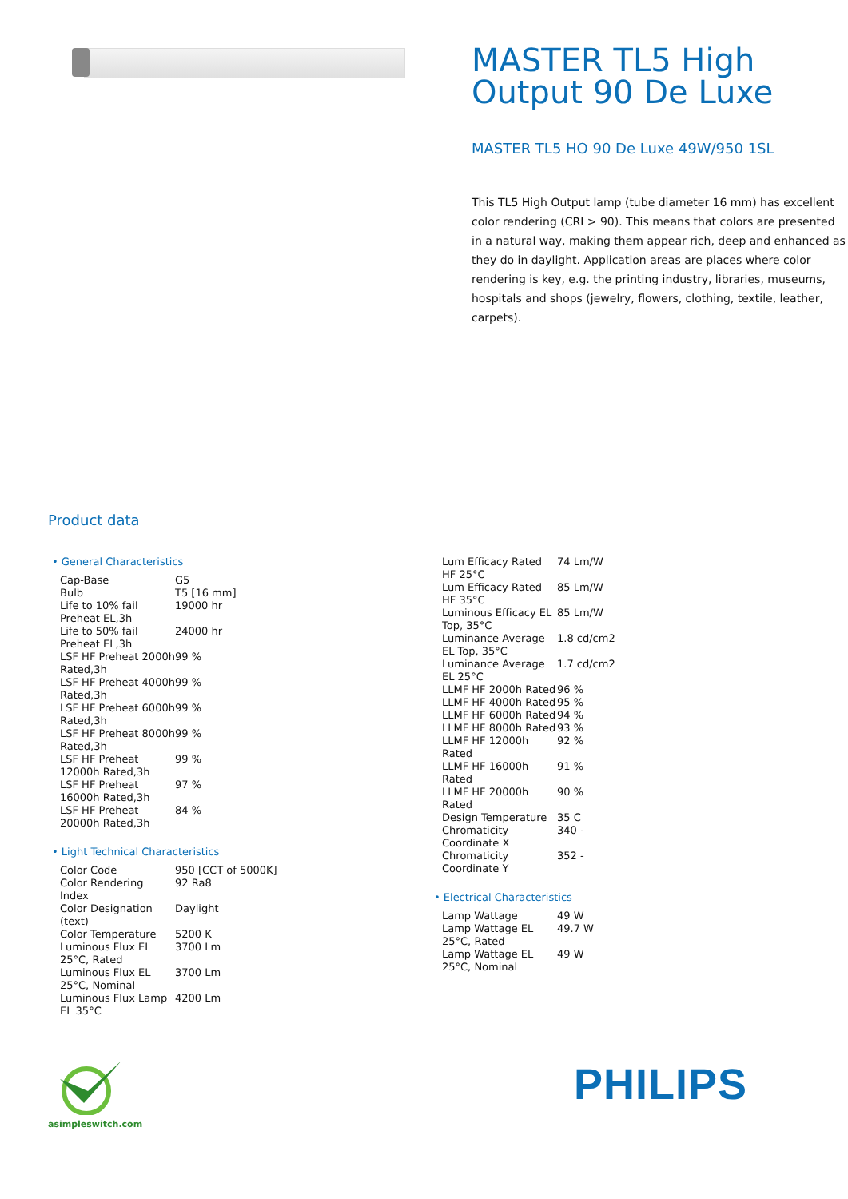MASTER TL5 High Output 90 De Luxe
MASTER TL5 HO 90 De Luxe 49W/950 1SL
This TL5 High Output lamp (tube diameter 16 mm) has excellent color rendering (CRI > 90). This means that colors are presented in a natural way, making them appear rich, deep and enhanced as they do in daylight. Application areas are places where color rendering is key, e.g. the printing industry, libraries, museums, hospitals and shops (jewelry, flowers, clothing, textile, leather, carpets).
Product data
• General Characteristics
| Cap-Base | G5 |
| Bulb | T5 [16 mm] |
| Life to 10% fail Preheat EL,3h | 19000 hr |
| Life to 50% fail Preheat EL,3h | 24000 hr |
| LSF HF Preheat 2000h Rated,3h | 99 % |
| LSF HF Preheat 4000h Rated,3h | 99 % |
| LSF HF Preheat 6000h Rated,3h | 99 % |
| LSF HF Preheat 8000h Rated,3h | 99 % |
| LSF HF Preheat 12000h Rated,3h | 99 % |
| LSF HF Preheat 16000h Rated,3h | 97 % |
| LSF HF Preheat 20000h Rated,3h | 84 % |
• Light Technical Characteristics
| Color Code | 950 [CCT of 5000K] |
| Color Rendering Index | 92 Ra8 |
| Color Designation (text) | Daylight |
| Color Temperature | 5200 K |
| Luminous Flux EL 25°C, Rated | 3700 Lm |
| Luminous Flux EL 25°C, Nominal | 3700 Lm |
| Luminous Flux Lamp EL 35°C | 4200 Lm |
| Lum Efficacy Rated HF 25°C | 74 Lm/W |
| Lum Efficacy Rated HF 35°C | 85 Lm/W |
| Luminous Efficacy EL Top, 35°C | 85 Lm/W |
| Luminance Average EL Top, 35°C | 1.8 cd/cm2 |
| Luminance Average EL 25°C | 1.7 cd/cm2 |
| LLMF HF 2000h Rated | 96 % |
| LLMF HF 4000h Rated | 95 % |
| LLMF HF 6000h Rated | 94 % |
| LLMF HF 8000h Rated | 93 % |
| LLMF HF 12000h Rated | 92 % |
| LLMF HF 16000h Rated | 91 % |
| LLMF HF 20000h Rated | 90 % |
| Design Temperature | 35 C |
| Chromaticity Coordinate X | 340 - |
| Chromaticity Coordinate Y | 352 - |
• Electrical Characteristics
| Lamp Wattage | 49 W |
| Lamp Wattage EL 25°C, Rated | 49.7 W |
| Lamp Wattage EL 25°C, Nominal | 49 W |
asimpleswitch.com
PHILIPS